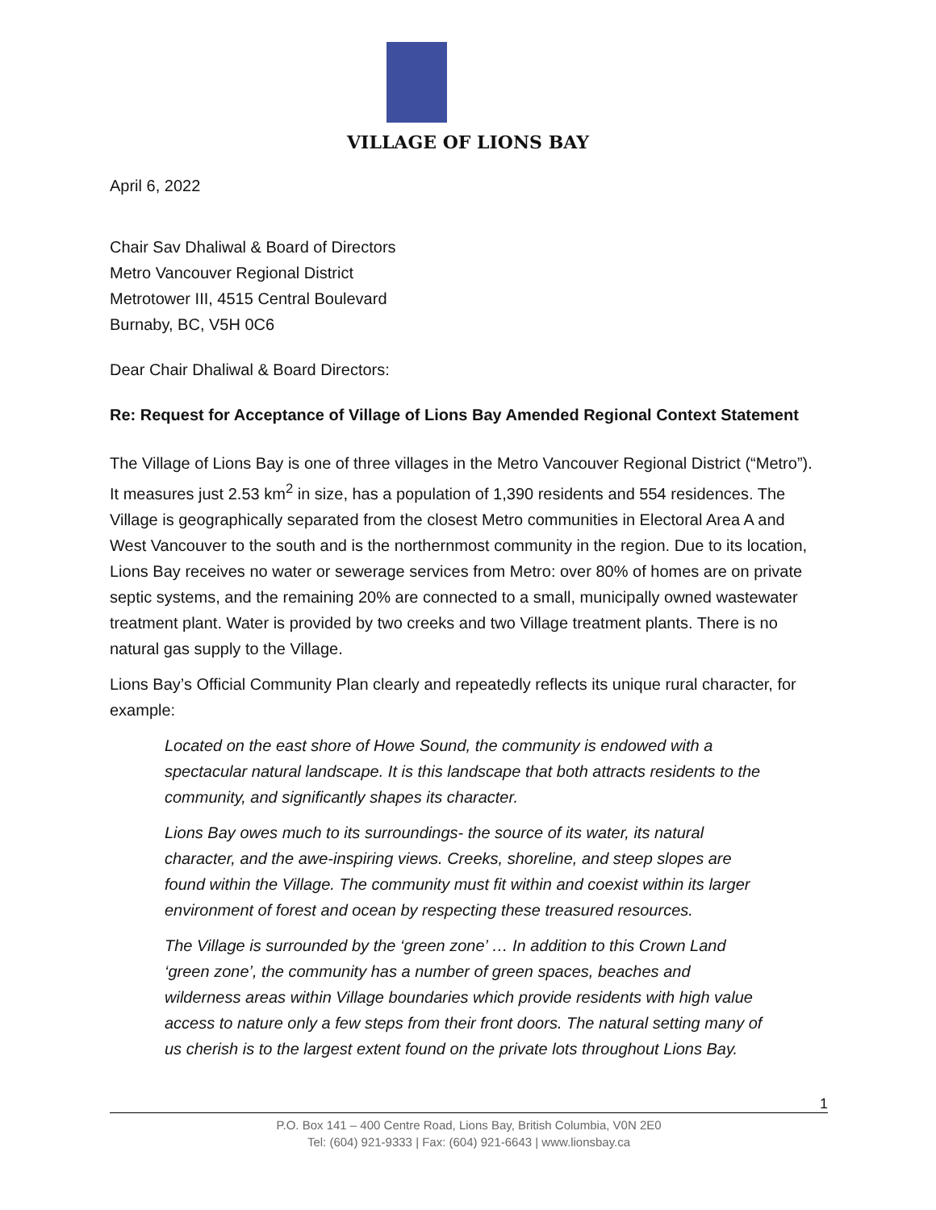VILLAGE OF LIONS BAY
April 6, 2022
Chair Sav Dhaliwal & Board of Directors
Metro Vancouver Regional District
Metrotower III, 4515 Central Boulevard
Burnaby, BC, V5H 0C6
Dear Chair Dhaliwal & Board Directors:
Re: Request for Acceptance of Village of Lions Bay Amended Regional Context Statement
The Village of Lions Bay is one of three villages in the Metro Vancouver Regional District (“Metro”). It measures just 2.53 km<sup>2</sup> in size, has a population of 1,390 residents and 554 residences. The Village is geographically separated from the closest Metro communities in Electoral Area A and West Vancouver to the south and is the northernmost community in the region. Due to its location, Lions Bay receives no water or sewerage services from Metro: over 80% of homes are on private septic systems, and the remaining 20% are connected to a small, municipally owned wastewater treatment plant. Water is provided by two creeks and two Village treatment plants. There is no natural gas supply to the Village.
Lions Bay’s Official Community Plan clearly and repeatedly reflects its unique rural character, for example:
Located on the east shore of Howe Sound, the community is endowed with a spectacular natural landscape. It is this landscape that both attracts residents to the community, and significantly shapes its character.
Lions Bay owes much to its surroundings- the source of its water, its natural character, and the awe-inspiring views. Creeks, shoreline, and steep slopes are found within the Village. The community must fit within and coexist within its larger environment of forest and ocean by respecting these treasured resources.
The Village is surrounded by the ‘green zone’ … In addition to this Crown Land ‘green zone’, the community has a number of green spaces, beaches and wilderness areas within Village boundaries which provide residents with high value access to nature only a few steps from their front doors. The natural setting many of us cherish is to the largest extent found on the private lots throughout Lions Bay.
1
P.O. Box 141 – 400 Centre Road, Lions Bay, British Columbia, V0N 2E0
Tel: (604) 921-9333 | Fax: (604) 921-6643 | www.lionsbay.ca